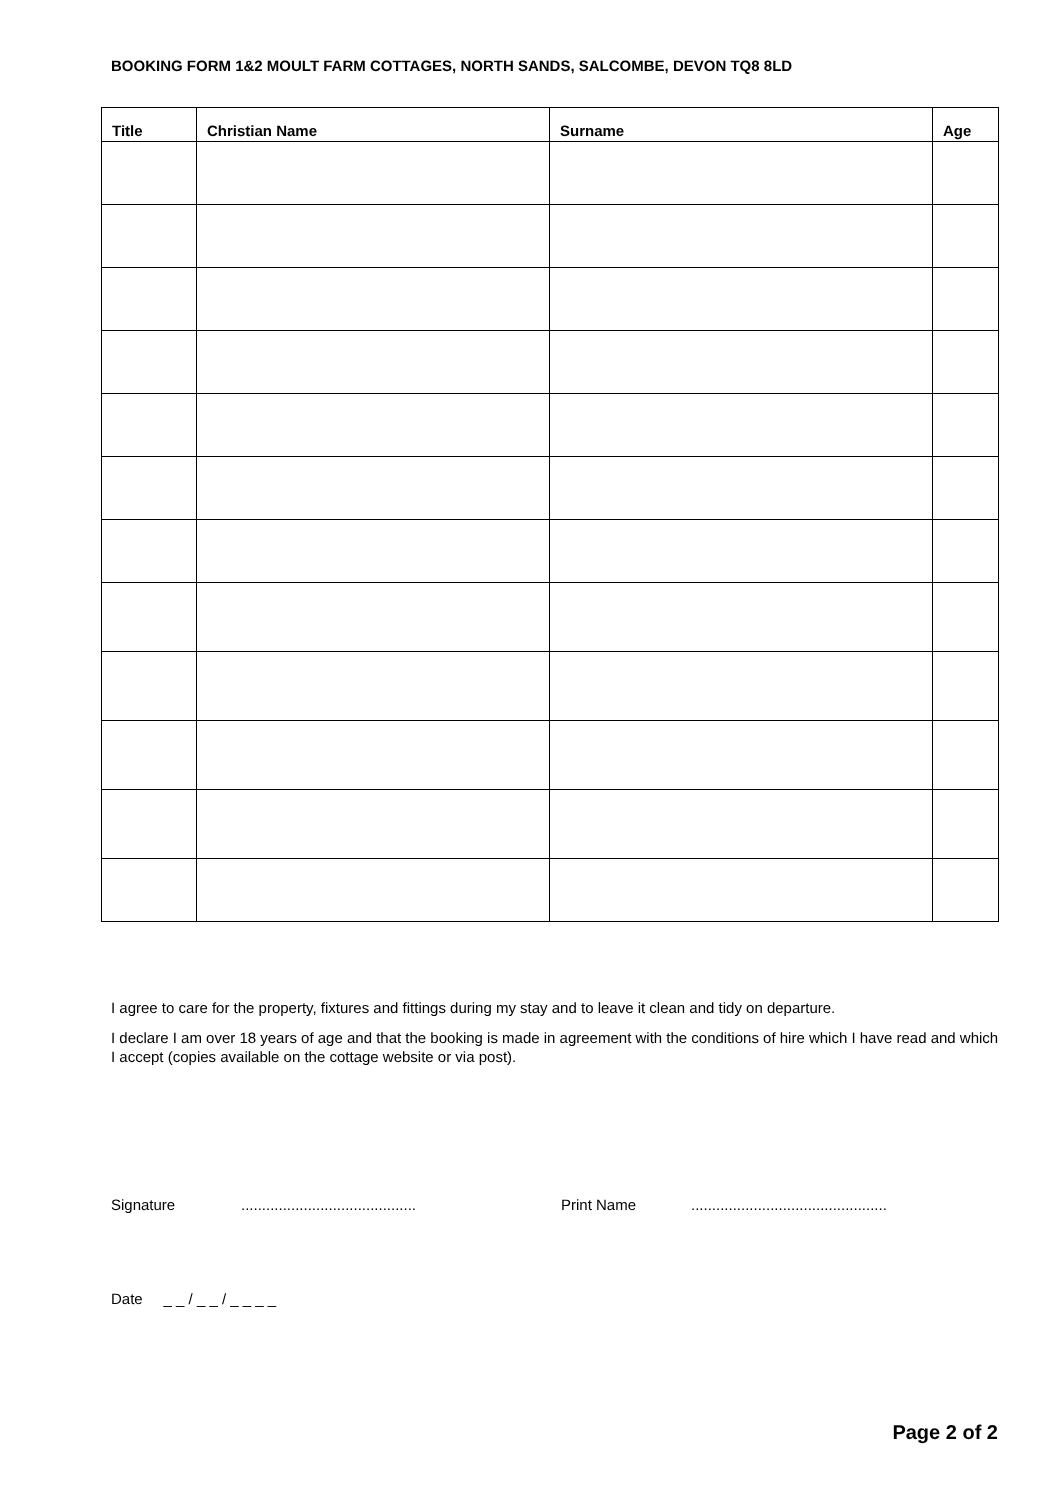BOOKING FORM 1&2 MOULT FARM COTTAGES, NORTH SANDS, SALCOMBE, DEVON TQ8 8LD
| Title | Christian Name | Surname | Age |
| --- | --- | --- | --- |
I agree to care for the property, fixtures and fittings during my stay and to leave it clean and tidy on departure.
I declare I am over 18 years of age and that the booking is made in agreement with the conditions of hire which I have read and which I accept (copies available on the cottage website or via post).
Signature.......................................... Print Name...............................................
Date _ _ / _ _ / _ _ _ _
Page 2 of 2